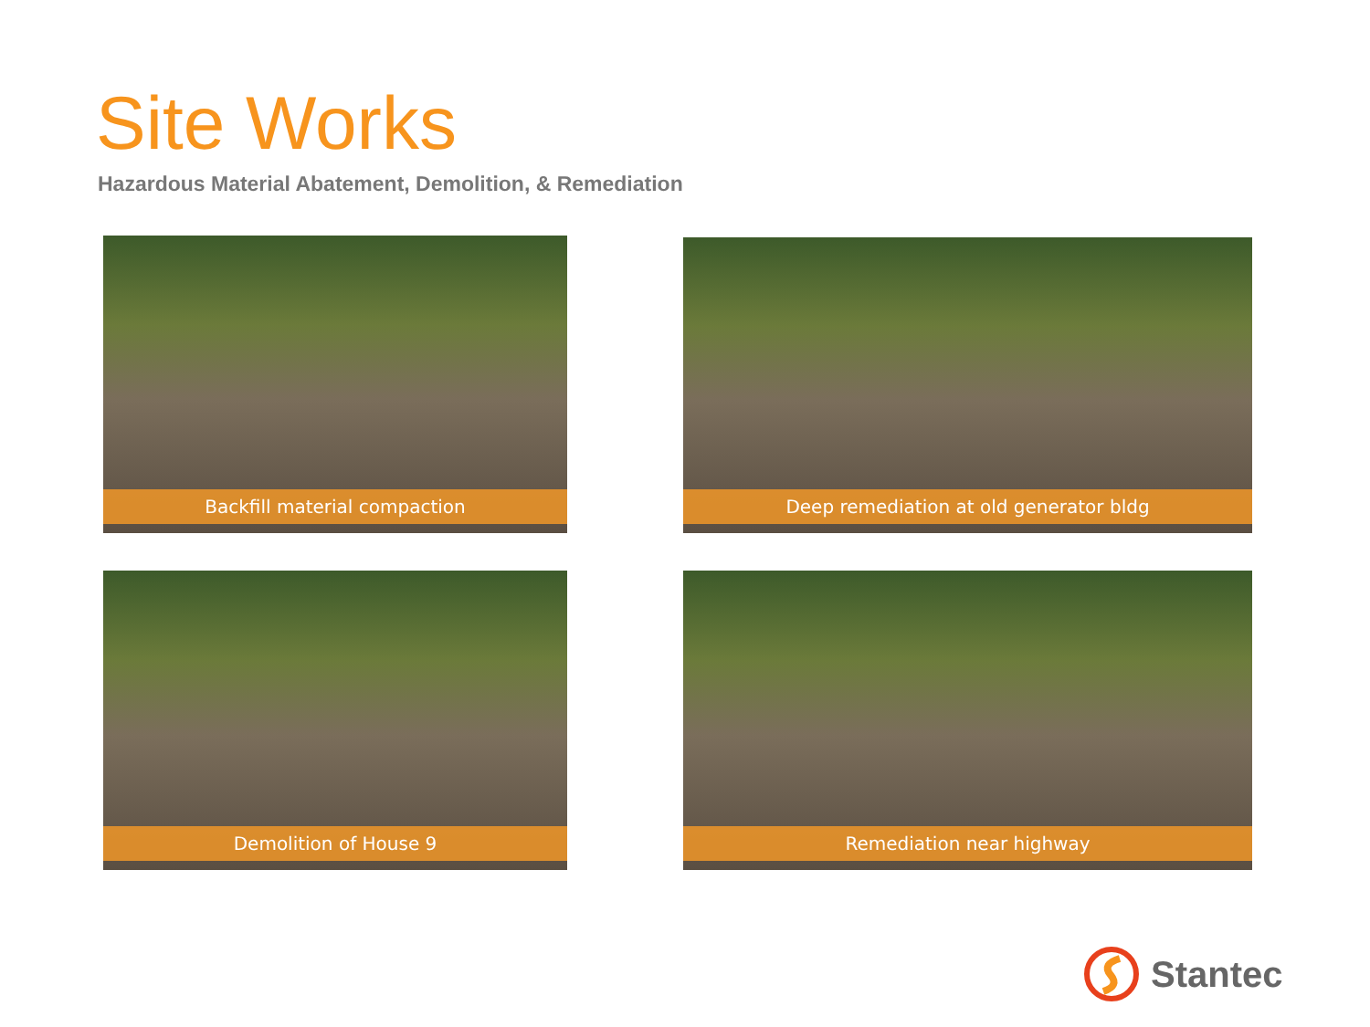Site Works
Hazardous Material Abatement, Demolition, & Remediation
Backfill material compaction Deep remediation at old generator bldg
Demolition of House 9 Remediation near highway
Stantec